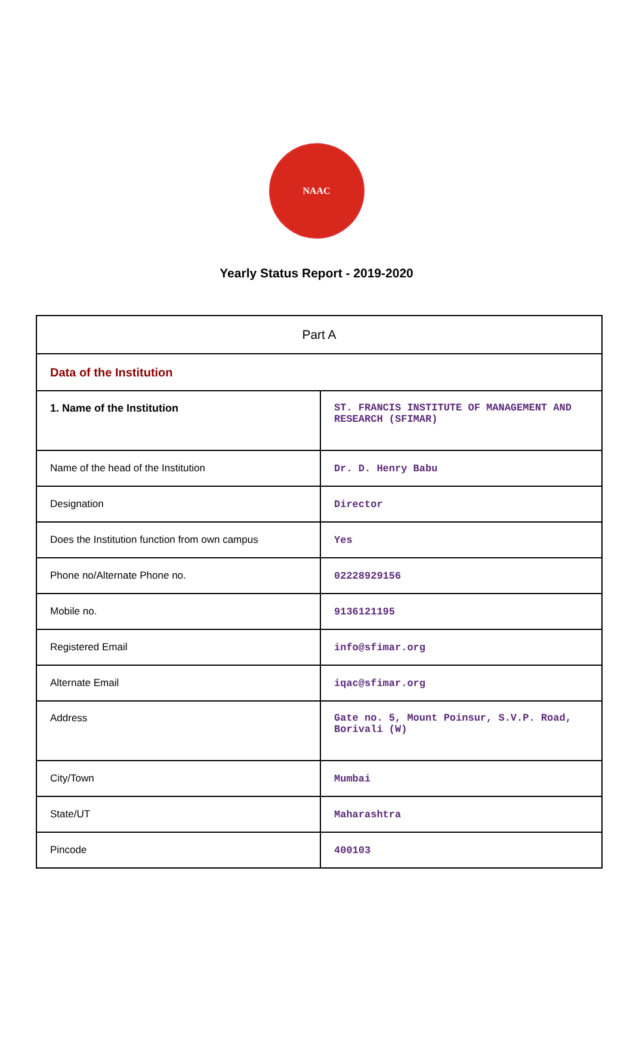NAAC
Yearly Status Report - 2019-2020
| Part A | |
| Data of the Institution | |
| 1. Name of the Institution | ST. FRANCIS INSTITUTE OF MANAGEMENT AND RESEARCH (SFIMAR) |
| Name of the head of the Institution | Dr. D. Henry Babu |
| Designation | Director |
| Does the Institution function from own campus | Yes |
| Phone no/Alternate Phone no. | 02228929156 |
| Mobile no. | 9136121195 |
| Registered Email | info@sfimar.org |
| Alternate Email | iqac@sfimar.org |
| Address | Gate no. 5, Mount Poinsur, S.V.P. Road, Borivali (W) |
| City/Town | Mumbai |
| State/UT | Maharashtra |
| Pincode | 400103 |